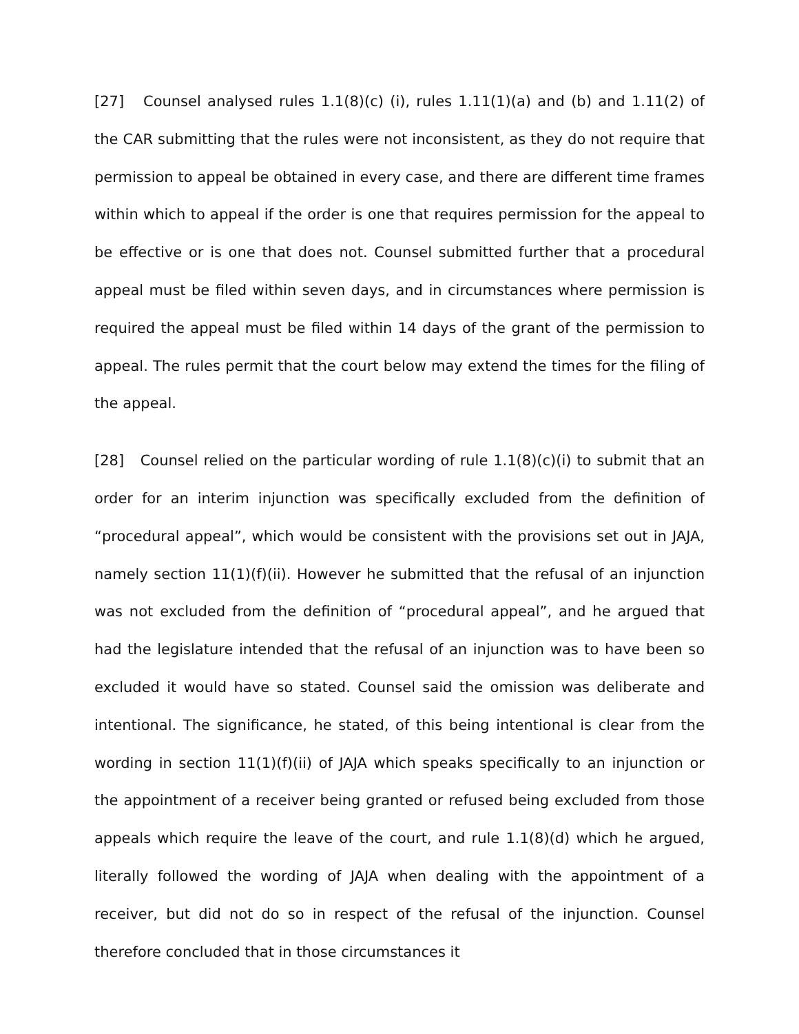[27] Counsel analysed rules 1.1(8)(c) (i), rules 1.11(1)(a) and (b) and 1.11(2) of the CAR submitting that the rules were not inconsistent, as they do not require that permission to appeal be obtained in every case, and there are different time frames within which to appeal if the order is one that requires permission for the appeal to be effective or is one that does not. Counsel submitted further that a procedural appeal must be filed within seven days, and in circumstances where permission is required the appeal must be filed within 14 days of the grant of the permission to appeal. The rules permit that the court below may extend the times for the filing of the appeal.
[28] Counsel relied on the particular wording of rule 1.1(8)(c)(i) to submit that an order for an interim injunction was specifically excluded from the definition of “procedural appeal”, which would be consistent with the provisions set out in JAJA, namely section 11(1)(f)(ii). However he submitted that the refusal of an injunction was not excluded from the definition of “procedural appeal”, and he argued that had the legislature intended that the refusal of an injunction was to have been so excluded it would have so stated. Counsel said the omission was deliberate and intentional. The significance, he stated, of this being intentional is clear from the wording in section 11(1)(f)(ii) of JAJA which speaks specifically to an injunction or the appointment of a receiver being granted or refused being excluded from those appeals which require the leave of the court, and rule 1.1(8)(d) which he argued, literally followed the wording of JAJA when dealing with the appointment of a receiver, but did not do so in respect of the refusal of the injunction. Counsel therefore concluded that in those circumstances it